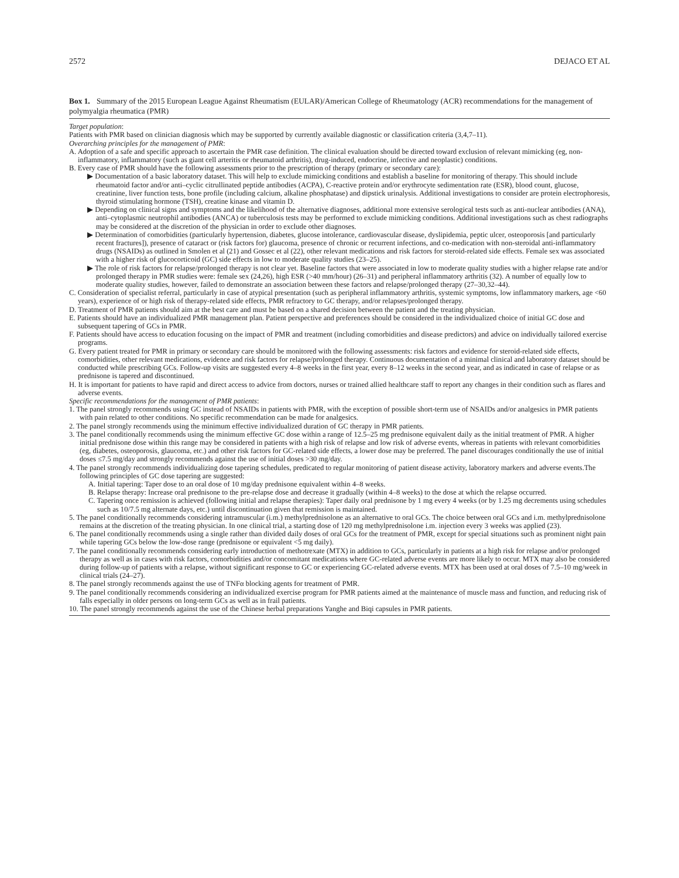2572 DEJACO ET AL
Box 1. Summary of the 2015 European League Against Rheumatism (EULAR)/American College of Rheumatology (ACR) recommendations for the management of polymyalgia rheumatica (PMR)
Target population:
Patients with PMR based on clinician diagnosis which may be supported by currently available diagnostic or classification criteria (3,4,7–11).
Overarching principles for the management of PMR:
A. Adoption of a safe and specific approach to ascertain the PMR case definition. The clinical evaluation should be directed toward exclusion of relevant mimicking (eg, non-inflammatory, inflammatory (such as giant cell arteritis or rheumatoid arthritis), drug-induced, endocrine, infective and neoplastic) conditions.
B. Every case of PMR should have the following assessments prior to the prescription of therapy (primary or secondary care):
▶ Documentation of a basic laboratory dataset. This will help to exclude mimicking conditions and establish a baseline for monitoring of therapy. This should include rheumatoid factor and/or anti–cyclic citrullinated peptide antibodies (ACPA), C-reactive protein and/or erythrocyte sedimentation rate (ESR), blood count, glucose, creatinine, liver function tests, bone profile (including calcium, alkaline phosphatase) and dipstick urinalysis. Additional investigations to consider are protein electrophoresis, thyroid stimulating hormone (TSH), creatine kinase and vitamin D.
▶ Depending on clinical signs and symptoms and the likelihood of the alternative diagnoses, additional more extensive serological tests such as anti-nuclear antibodies (ANA), anti–cytoplasmic neutrophil antibodies (ANCA) or tuberculosis tests may be performed to exclude mimicking conditions. Additional investigations such as chest radiographs may be considered at the discretion of the physician in order to exclude other diagnoses.
▶ Determination of comorbidities (particularly hypertension, diabetes, glucose intolerance, cardiovascular disease, dyslipidemia, peptic ulcer, osteoporosis [and particularly recent fractures]), presence of cataract or (risk factors for) glaucoma, presence of chronic or recurrent infections, and co-medication with non-steroidal anti-inflammatory drugs (NSAIDs) as outlined in Smolen et al (21) and Gossec et al (22), other relevant medications and risk factors for steroid-related side effects. Female sex was associated with a higher risk of glucocorticoid (GC) side effects in low to moderate quality studies (23–25).
▶ The role of risk factors for relapse/prolonged therapy is not clear yet. Baseline factors that were associated in low to moderate quality studies with a higher relapse rate and/or prolonged therapy in PMR studies were: female sex (24,26), high ESR (>40 mm/hour) (26–31) and peripheral inflammatory arthritis (32). A number of equally low to moderate quality studies, however, failed to demonstrate an association between these factors and relapse/prolonged therapy (27–30,32–44).
C. Consideration of specialist referral, particularly in case of atypical presentation (such as peripheral inflammatory arthritis, systemic symptoms, low inflammatory markers, age <60 years), experience of or high risk of therapy-related side effects, PMR refractory to GC therapy, and/or relapses/prolonged therapy.
D. Treatment of PMR patients should aim at the best care and must be based on a shared decision between the patient and the treating physician.
E. Patients should have an individualized PMR management plan. Patient perspective and preferences should be considered in the individualized choice of initial GC dose and subsequent tapering of GCs in PMR.
F. Patients should have access to education focusing on the impact of PMR and treatment (including comorbidities and disease predictors) and advice on individually tailored exercise programs.
G. Every patient treated for PMR in primary or secondary care should be monitored with the following assessments: risk factors and evidence for steroid-related side effects, comorbidities, other relevant medications, evidence and risk factors for relapse/prolonged therapy. Continuous documentation of a minimal clinical and laboratory dataset should be conducted while prescribing GCs. Follow-up visits are suggested every 4–8 weeks in the first year, every 8–12 weeks in the second year, and as indicated in case of relapse or as prednisone is tapered and discontinued.
H. It is important for patients to have rapid and direct access to advice from doctors, nurses or trained allied healthcare staff to report any changes in their condition such as flares and adverse events.
Specific recommendations for the management of PMR patients:
1. The panel strongly recommends using GC instead of NSAIDs in patients with PMR, with the exception of possible short-term use of NSAIDs and/or analgesics in PMR patients with pain related to other conditions. No specific recommendation can be made for analgesics.
2. The panel strongly recommends using the minimum effective individualized duration of GC therapy in PMR patients.
3. The panel conditionally recommends using the minimum effective GC dose within a range of 12.5–25 mg prednisone equivalent daily as the initial treatment of PMR. A higher initial prednisone dose within this range may be considered in patients with a high risk of relapse and low risk of adverse events, whereas in patients with relevant comorbidities (eg, diabetes, osteoporosis, glaucoma, etc.) and other risk factors for GC-related side effects, a lower dose may be preferred. The panel discourages conditionally the use of initial doses ≤7.5 mg/day and strongly recommends against the use of initial doses >30 mg/day.
4. The panel strongly recommends individualizing dose tapering schedules, predicated to regular monitoring of patient disease activity, laboratory markers and adverse events.The following principles of GC dose tapering are suggested:
A. Initial tapering: Taper dose to an oral dose of 10 mg/day prednisone equivalent within 4–8 weeks.
B. Relapse therapy: Increase oral prednisone to the pre-relapse dose and decrease it gradually (within 4–8 weeks) to the dose at which the relapse occurred.
C. Tapering once remission is achieved (following initial and relapse therapies): Taper daily oral prednisone by 1 mg every 4 weeks (or by 1.25 mg decrements using schedules such as 10/7.5 mg alternate days, etc.) until discontinuation given that remission is maintained.
5. The panel conditionally recommends considering intramuscular (i.m.) methylprednisolone as an alternative to oral GCs. The choice between oral GCs and i.m. methylprednisolone remains at the discretion of the treating physician. In one clinical trial, a starting dose of 120 mg methylprednisolone i.m. injection every 3 weeks was applied (23).
6. The panel conditionally recommends using a single rather than divided daily doses of oral GCs for the treatment of PMR, except for special situations such as prominent night pain while tapering GCs below the low-dose range (prednisone or equivalent <5 mg daily).
7. The panel conditionally recommends considering early introduction of methotrexate (MTX) in addition to GCs, particularly in patients at a high risk for relapse and/or prolonged therapy as well as in cases with risk factors, comorbidities and/or concomitant medications where GC-related adverse events are more likely to occur. MTX may also be considered during follow-up of patients with a relapse, without significant response to GC or experiencing GC-related adverse events. MTX has been used at oral doses of 7.5–10 mg/week in clinical trials (24–27).
8. The panel strongly recommends against the use of TNFα blocking agents for treatment of PMR.
9. The panel conditionally recommends considering an individualized exercise program for PMR patients aimed at the maintenance of muscle mass and function, and reducing risk of falls especially in older persons on long-term GCs as well as in frail patients.
10. The panel strongly recommends against the use of the Chinese herbal preparations Yanghe and Biqi capsules in PMR patients.